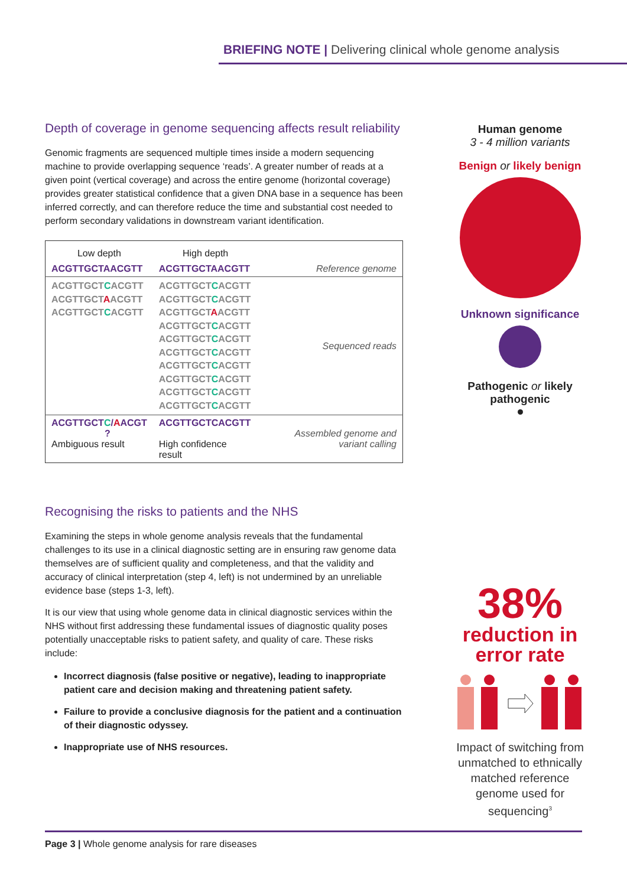BRIEFING NOTE | Delivering clinical whole genome analysis
Depth of coverage in genome sequencing affects result reliability
Genomic fragments are sequenced multiple times inside a modern sequencing machine to provide overlapping sequence ‘reads’. A greater number of reads at a given point (vertical coverage) and across the entire genome (horizontal coverage) provides greater statistical confidence that a given DNA base in a sequence has been inferred correctly, and can therefore reduce the time and substantial cost needed to perform secondary validations in downstream variant identification.
| Low depth | High depth | |
| --- | --- | --- |
| ACGTTGCTAACGTT | ACGTTGCTAACGTT | Reference genome |
| ACGTTGCT C ACGTT ACGTTGCT A ACGTT ACGTTGCT C ACGTT | ACGTTGCT C ACGTT ACGTTGCT C ACGTT ACGTTGCT A ACGTT ACGTTGCT C ACGTT ACGTTGCT C ACGTT ACGTTGCT C ACGTT ACGTTGCT C ACGTT ACGTTGCT C ACGTT ACGTTGCT C ACGTT ACGTTGCT C ACGTT | Sequenced reads |
| ACGTTGCT C / A ACGT ? Ambiguous result | ACGTTGCTCACGTT High confidence result | Assembled genome and variant calling |
Recognising the risks to patients and the NHS
Examining the steps in whole genome analysis reveals that the fundamental challenges to its use in a clinical diagnostic setting are in ensuring raw genome data themselves are of sufficient quality and completeness, and that the validity and accuracy of clinical interpretation (step 4, left) is not undermined by an unreliable evidence base (steps 1-3, left).
It is our view that using whole genome data in clinical diagnostic services within the NHS without first addressing these fundamental issues of diagnostic quality poses potentially unacceptable risks to patient safety, and quality of care. These risks include:
Incorrect diagnosis (false positive or negative), leading to inappropriate patient care and decision making and threatening patient safety.
Failure to provide a conclusive diagnosis for the patient and a continuation of their diagnostic odyssey.
Inappropriate use of NHS resources.
Human genome
3 - 4 million variants
Benign or likely benign
Unknown significance
Pathogenic or likely pathogenic
38%
reduction in error rate
Impact of switching from unmatched to ethnically matched reference genome used for sequencing<sup>3</sup>
Page 3 | Whole genome analysis for rare diseases